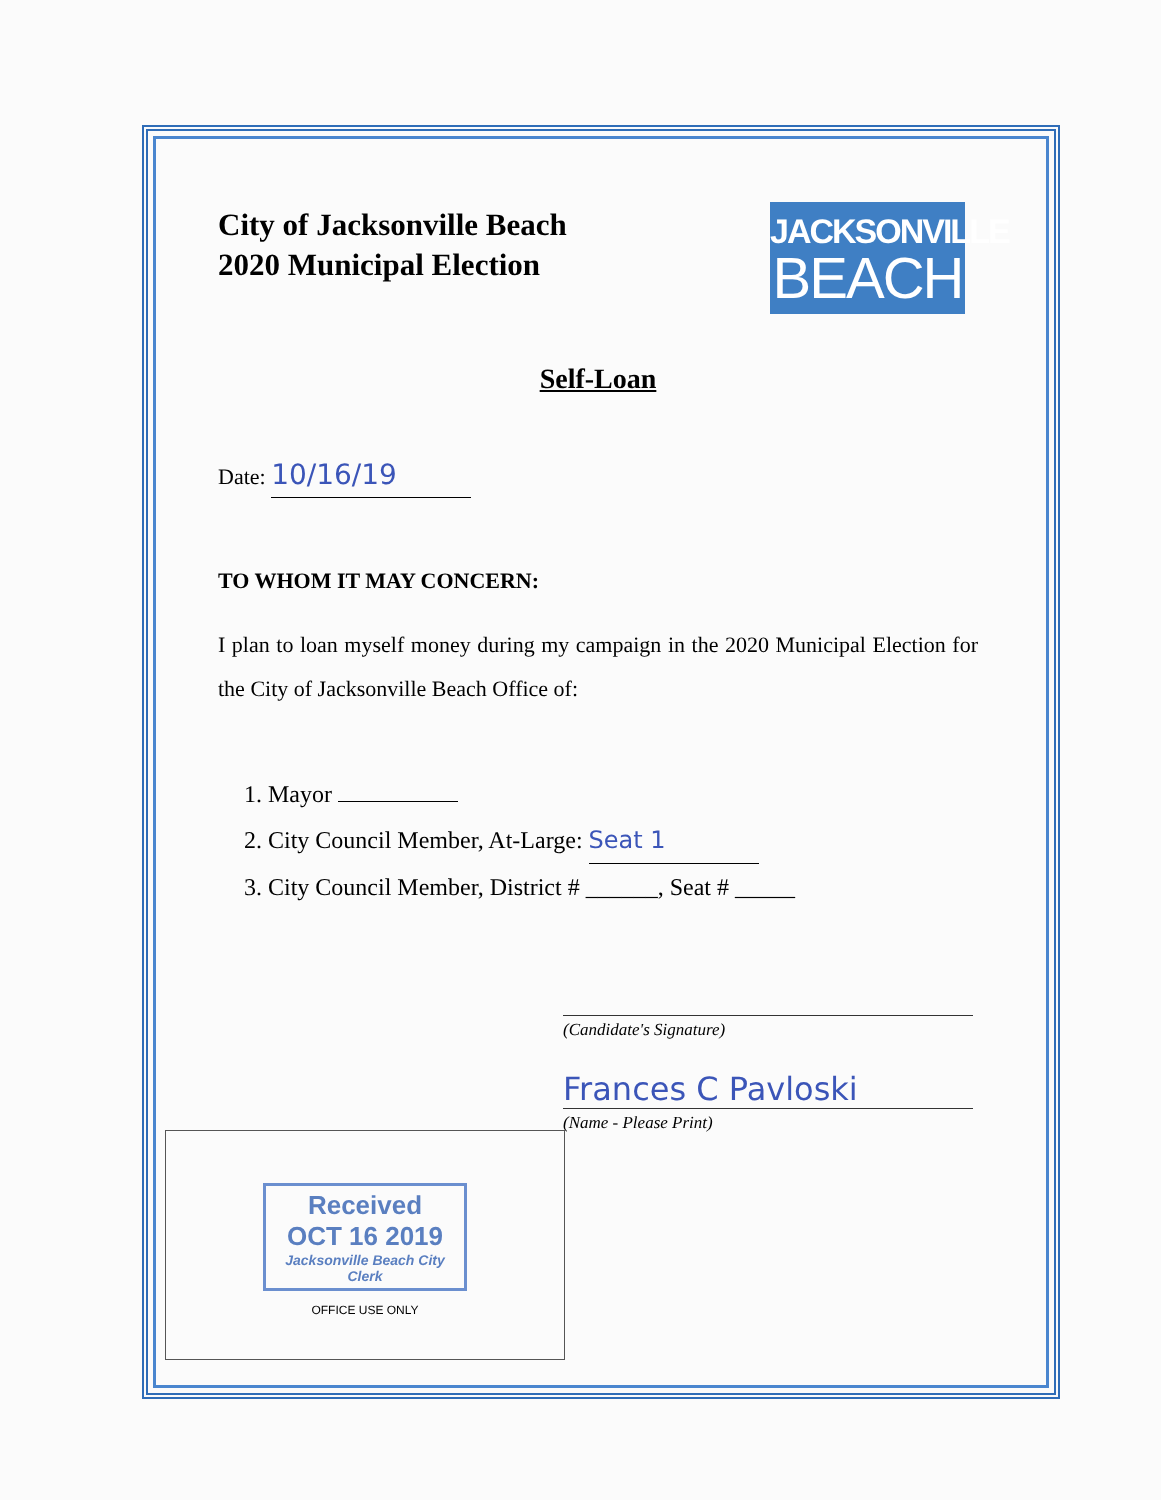City of Jacksonville Beach
2020 Municipal Election
JACKSONVILLE
BEACH
Self-Loan
Date: 10/16/19
TO WHOM IT MAY CONCERN:
I plan to loan myself money during my campaign in the 2020 Municipal Election for the City of Jacksonville Beach Office of:
1. Mayor
2. City Council Member, At-Large: Seat 1
3. City Council Member, District # ______, Seat # _____
(Candidate's Signature)
Frances C Pavloski
(Name - Please Print)
Received
OCT 16 2019
Jacksonville Beach City Clerk
OFFICE USE ONLY